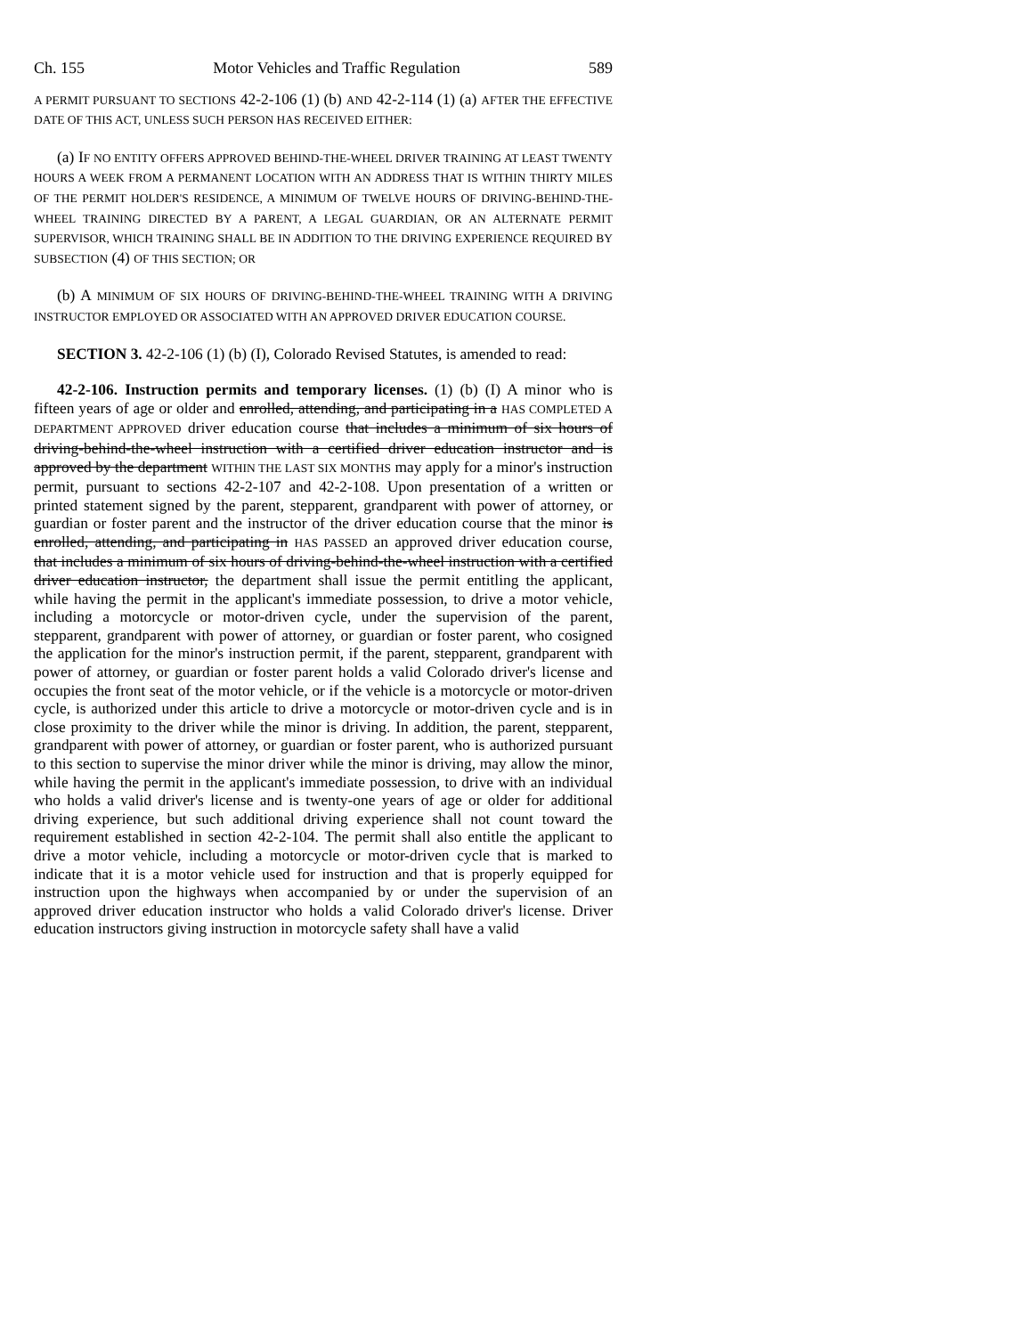Ch. 155 Motor Vehicles and Traffic Regulation 589
A PERMIT PURSUANT TO SECTIONS 42-2-106 (1) (b) AND 42-2-114 (1) (a) AFTER THE EFFECTIVE DATE OF THIS ACT, UNLESS SUCH PERSON HAS RECEIVED EITHER:
(a) IF NO ENTITY OFFERS APPROVED BEHIND-THE-WHEEL DRIVER TRAINING AT LEAST TWENTY HOURS A WEEK FROM A PERMANENT LOCATION WITH AN ADDRESS THAT IS WITHIN THIRTY MILES OF THE PERMIT HOLDER'S RESIDENCE, A MINIMUM OF TWELVE HOURS OF DRIVING-BEHIND-THE-WHEEL TRAINING DIRECTED BY A PARENT, A LEGAL GUARDIAN, OR AN ALTERNATE PERMIT SUPERVISOR, WHICH TRAINING SHALL BE IN ADDITION TO THE DRIVING EXPERIENCE REQUIRED BY SUBSECTION (4) OF THIS SECTION; OR
(b) A MINIMUM OF SIX HOURS OF DRIVING-BEHIND-THE-WHEEL TRAINING WITH A DRIVING INSTRUCTOR EMPLOYED OR ASSOCIATED WITH AN APPROVED DRIVER EDUCATION COURSE.
SECTION 3. 42-2-106 (1) (b) (I), Colorado Revised Statutes, is amended to read:
42-2-106. Instruction permits and temporary licenses. (1) (b) (I) A minor who is fifteen years of age or older and enrolled, attending, and participating in a HAS COMPLETED A DEPARTMENT APPROVED driver education course that includes a minimum of six hours of driving-behind-the-wheel instruction with a certified driver education instructor and is approved by the department WITHIN THE LAST SIX MONTHS may apply for a minor's instruction permit, pursuant to sections 42-2-107 and 42-2-108. Upon presentation of a written or printed statement signed by the parent, stepparent, grandparent with power of attorney, or guardian or foster parent and the instructor of the driver education course that the minor is enrolled, attending, and participating in HAS PASSED an approved driver education course, that includes a minimum of six hours of driving-behind-the-wheel instruction with a certified driver education instructor, the department shall issue the permit entitling the applicant, while having the permit in the applicant's immediate possession, to drive a motor vehicle, including a motorcycle or motor-driven cycle, under the supervision of the parent, stepparent, grandparent with power of attorney, or guardian or foster parent, who cosigned the application for the minor's instruction permit, if the parent, stepparent, grandparent with power of attorney, or guardian or foster parent holds a valid Colorado driver's license and occupies the front seat of the motor vehicle, or if the vehicle is a motorcycle or motor-driven cycle, is authorized under this article to drive a motorcycle or motor-driven cycle and is in close proximity to the driver while the minor is driving. In addition, the parent, stepparent, grandparent with power of attorney, or guardian or foster parent, who is authorized pursuant to this section to supervise the minor driver while the minor is driving, may allow the minor, while having the permit in the applicant's immediate possession, to drive with an individual who holds a valid driver's license and is twenty-one years of age or older for additional driving experience, but such additional driving experience shall not count toward the requirement established in section 42-2-104. The permit shall also entitle the applicant to drive a motor vehicle, including a motorcycle or motor-driven cycle that is marked to indicate that it is a motor vehicle used for instruction and that is properly equipped for instruction upon the highways when accompanied by or under the supervision of an approved driver education instructor who holds a valid Colorado driver's license. Driver education instructors giving instruction in motorcycle safety shall have a valid